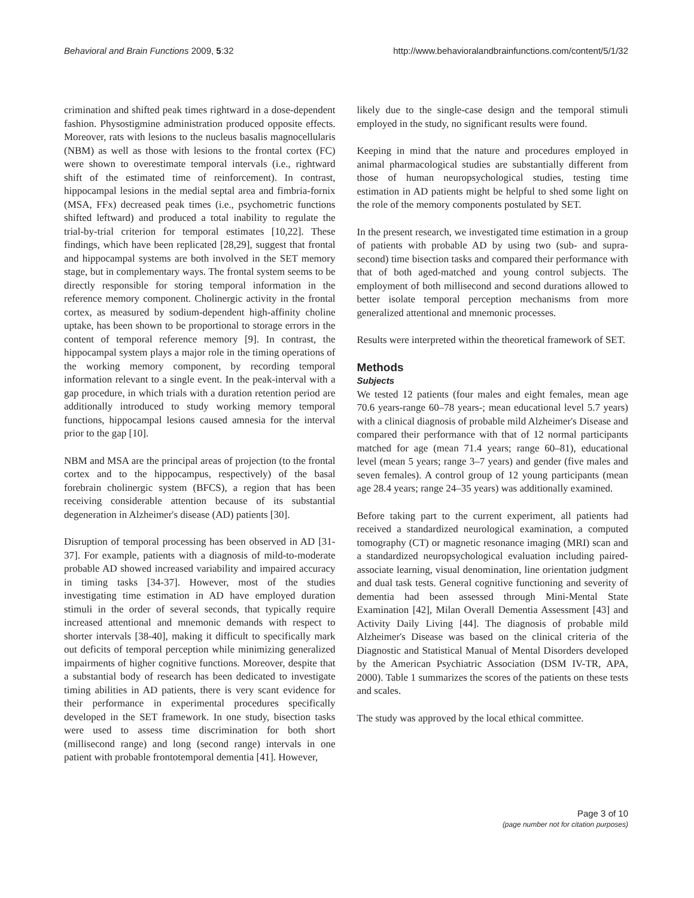Behavioral and Brain Functions 2009, 5:32 http://www.behavioralandbrainfunctions.com/content/5/1/32
crimination and shifted peak times rightward in a dose-dependent fashion. Physostigmine administration produced opposite effects. Moreover, rats with lesions to the nucleus basalis magnocellularis (NBM) as well as those with lesions to the frontal cortex (FC) were shown to overestimate temporal intervals (i.e., rightward shift of the estimated time of reinforcement). In contrast, hippocampal lesions in the medial septal area and fimbria-fornix (MSA, FFx) decreased peak times (i.e., psychometric functions shifted leftward) and produced a total inability to regulate the trial-by-trial criterion for temporal estimates [10,22]. These findings, which have been replicated [28,29], suggest that frontal and hippocampal systems are both involved in the SET memory stage, but in complementary ways. The frontal system seems to be directly responsible for storing temporal information in the reference memory component. Cholinergic activity in the frontal cortex, as measured by sodium-dependent high-affinity choline uptake, has been shown to be proportional to storage errors in the content of temporal reference memory [9]. In contrast, the hippocampal system plays a major role in the timing operations of the working memory component, by recording temporal information relevant to a single event. In the peak-interval with a gap procedure, in which trials with a duration retention period are additionally introduced to study working memory temporal functions, hippocampal lesions caused amnesia for the interval prior to the gap [10].
NBM and MSA are the principal areas of projection (to the frontal cortex and to the hippocampus, respectively) of the basal forebrain cholinergic system (BFCS), a region that has been receiving considerable attention because of its substantial degeneration in Alzheimer's disease (AD) patients [30].
Disruption of temporal processing has been observed in AD [31-37]. For example, patients with a diagnosis of mild-to-moderate probable AD showed increased variability and impaired accuracy in timing tasks [34-37]. However, most of the studies investigating time estimation in AD have employed duration stimuli in the order of several seconds, that typically require increased attentional and mnemonic demands with respect to shorter intervals [38-40], making it difficult to specifically mark out deficits of temporal perception while minimizing generalized impairments of higher cognitive functions. Moreover, despite that a substantial body of research has been dedicated to investigate timing abilities in AD patients, there is very scant evidence for their performance in experimental procedures specifically developed in the SET framework. In one study, bisection tasks were used to assess time discrimination for both short (millisecond range) and long (second range) intervals in one patient with probable frontotemporal dementia [41]. However,
likely due to the single-case design and the temporal stimuli employed in the study, no significant results were found.
Keeping in mind that the nature and procedures employed in animal pharmacological studies are substantially different from those of human neuropsychological studies, testing time estimation in AD patients might be helpful to shed some light on the role of the memory components postulated by SET.
In the present research, we investigated time estimation in a group of patients with probable AD by using two (sub- and supra-second) time bisection tasks and compared their performance with that of both aged-matched and young control subjects. The employment of both millisecond and second durations allowed to better isolate temporal perception mechanisms from more generalized attentional and mnemonic processes.
Results were interpreted within the theoretical framework of SET.
Methods
Subjects
We tested 12 patients (four males and eight females, mean age 70.6 years-range 60–78 years-; mean educational level 5.7 years) with a clinical diagnosis of probable mild Alzheimer's Disease and compared their performance with that of 12 normal participants matched for age (mean 71.4 years; range 60–81), educational level (mean 5 years; range 3–7 years) and gender (five males and seven females). A control group of 12 young participants (mean age 28.4 years; range 24–35 years) was additionally examined.
Before taking part to the current experiment, all patients had received a standardized neurological examination, a computed tomography (CT) or magnetic resonance imaging (MRI) scan and a standardized neuropsychological evaluation including paired-associate learning, visual denomination, line orientation judgment and dual task tests. General cognitive functioning and severity of dementia had been assessed through Mini-Mental State Examination [42], Milan Overall Dementia Assessment [43] and Activity Daily Living [44]. The diagnosis of probable mild Alzheimer's Disease was based on the clinical criteria of the Diagnostic and Statistical Manual of Mental Disorders developed by the American Psychiatric Association (DSM IV-TR, APA, 2000). Table 1 summarizes the scores of the patients on these tests and scales.
The study was approved by the local ethical committee.
Page 3 of 10
(page number not for citation purposes)